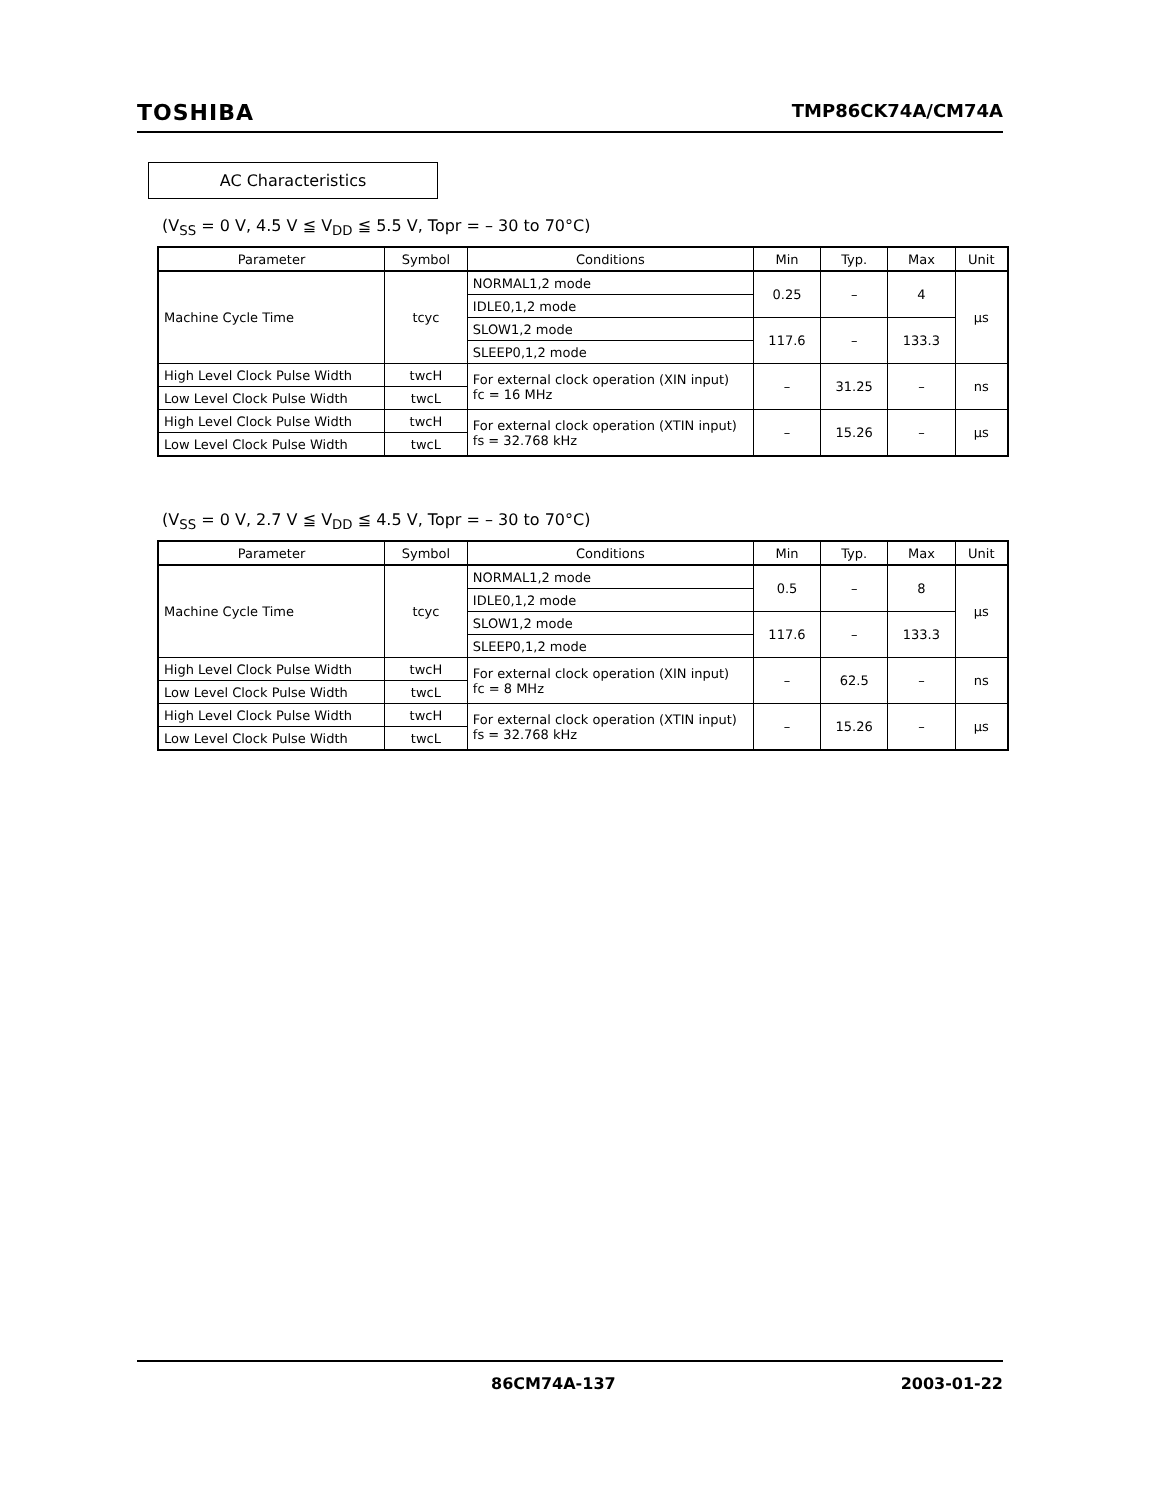TOSHIBA TMP86CK74A/CM74A
AC Characteristics
(V<sub>SS</sub> = 0 V, 4.5 V ≦ V<sub>DD</sub> ≦ 5.5 V, Topr = – 30 to 70°C)
| Parameter | Symbol | Conditions | Min | Typ. | Max | Unit |
| --- | --- | --- | --- | --- | --- | --- |
| Machine Cycle Time | tcyc | NORMAL1,2 mode | 0.25 | – | 4 | μs |
| | | IDLE0,1,2 mode | | | | |
| | | SLOW1,2 mode | 117.6 | – | 133.3 | |
| | | SLEEP0,1,2 mode | | | | |
| High Level Clock Pulse Width | twcH | For external clock operation (XIN input) fc = 16 MHz | – | 31.25 | – | ns |
| Low Level Clock Pulse Width | twcL | | | | | |
| High Level Clock Pulse Width | twcH | For external clock operation (XTIN input) fs = 32.768 kHz | – | 15.26 | – | μs |
| Low Level Clock Pulse Width | twcL | | | | | |
(V<sub>SS</sub> = 0 V, 2.7 V ≦ V<sub>DD</sub> ≦ 4.5 V, Topr = – 30 to 70°C)
| Parameter | Symbol | Conditions | Min | Typ. | Max | Unit |
| --- | --- | --- | --- | --- | --- | --- |
| Machine Cycle Time | tcyc | NORMAL1,2 mode | 0.5 | – | 8 | μs |
| | | IDLE0,1,2 mode | | | | |
| | | SLOW1,2 mode | 117.6 | – | 133.3 | |
| | | SLEEP0,1,2 mode | | | | |
| High Level Clock Pulse Width | twcH | For external clock operation (XIN input) fc = 8 MHz | – | 62.5 | – | ns |
| Low Level Clock Pulse Width | twcL | | | | | |
| High Level Clock Pulse Width | twcH | For external clock operation (XTIN input) fs = 32.768 kHz | – | 15.26 | – | μs |
| Low Level Clock Pulse Width | twcL | | | | | |
86CM74A-137 2003-01-22